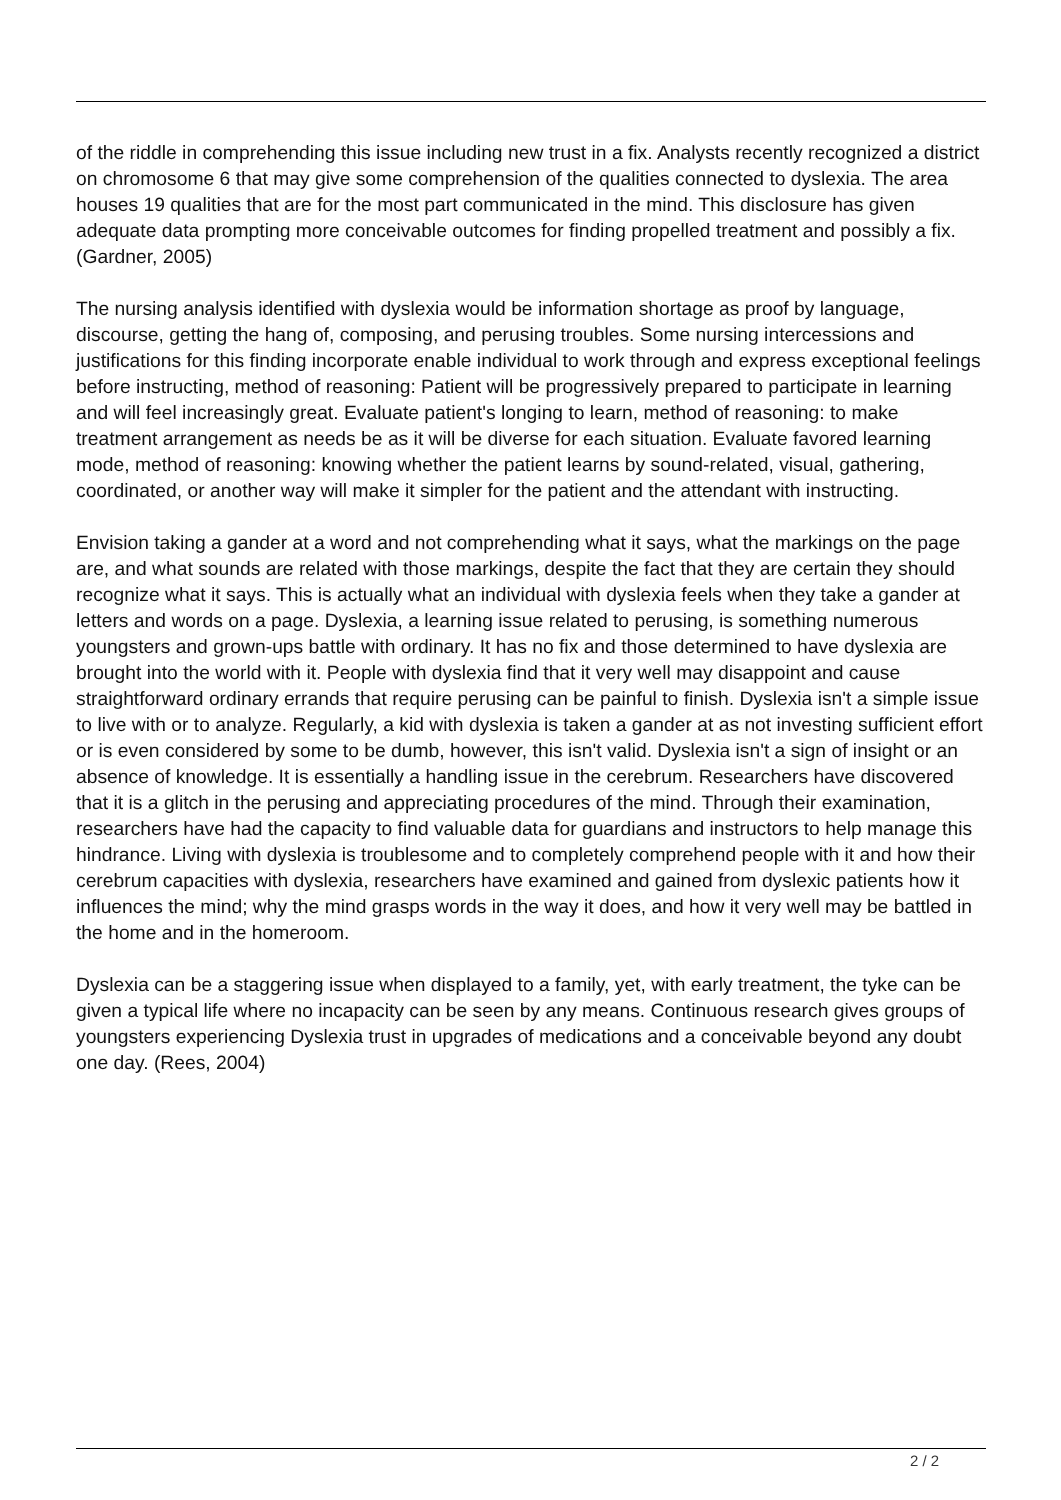of the riddle in comprehending this issue including new trust in a fix. Analysts recently recognized a district on chromosome 6 that may give some comprehension of the qualities connected to dyslexia. The area houses 19 qualities that are for the most part communicated in the mind. This disclosure has given adequate data prompting more conceivable outcomes for finding propelled treatment and possibly a fix. (Gardner, 2005)
The nursing analysis identified with dyslexia would be information shortage as proof by language, discourse, getting the hang of, composing, and perusing troubles. Some nursing intercessions and justifications for this finding incorporate enable individual to work through and express exceptional feelings before instructing, method of reasoning: Patient will be progressively prepared to participate in learning and will feel increasingly great. Evaluate patient's longing to learn, method of reasoning: to make treatment arrangement as needs be as it will be diverse for each situation. Evaluate favored learning mode, method of reasoning: knowing whether the patient learns by sound-related, visual, gathering, coordinated, or another way will make it simpler for the patient and the attendant with instructing.
Envision taking a gander at a word and not comprehending what it says, what the markings on the page are, and what sounds are related with those markings, despite the fact that they are certain they should recognize what it says. This is actually what an individual with dyslexia feels when they take a gander at letters and words on a page. Dyslexia, a learning issue related to perusing, is something numerous youngsters and grown-ups battle with ordinary. It has no fix and those determined to have dyslexia are brought into the world with it. People with dyslexia find that it very well may disappoint and cause straightforward ordinary errands that require perusing can be painful to finish. Dyslexia isn't a simple issue to live with or to analyze. Regularly, a kid with dyslexia is taken a gander at as not investing sufficient effort or is even considered by some to be dumb, however, this isn't valid. Dyslexia isn't a sign of insight or an absence of knowledge. It is essentially a handling issue in the cerebrum. Researchers have discovered that it is a glitch in the perusing and appreciating procedures of the mind. Through their examination, researchers have had the capacity to find valuable data for guardians and instructors to help manage this hindrance. Living with dyslexia is troublesome and to completely comprehend people with it and how their cerebrum capacities with dyslexia, researchers have examined and gained from dyslexic patients how it influences the mind; why the mind grasps words in the way it does, and how it very well may be battled in the home and in the homeroom.
Dyslexia can be a staggering issue when displayed to a family, yet, with early treatment, the tyke can be given a typical life where no incapacity can be seen by any means. Continuous research gives groups of youngsters experiencing Dyslexia trust in upgrades of medications and a conceivable beyond any doubt one day. (Rees, 2004)
2 / 2